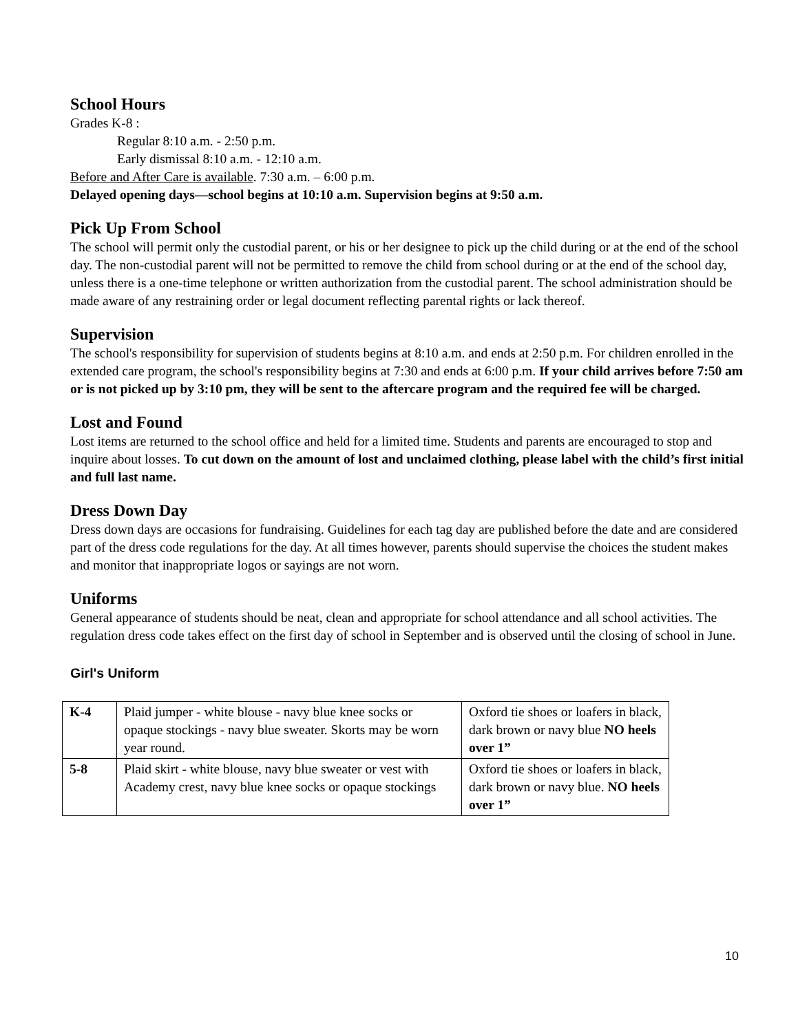School Hours
Grades K-8 :
Regular 8:10 a.m. - 2:50 p.m.
Early dismissal 8:10 a.m. - 12:10 a.m.
Before and After Care is available. 7:30 a.m. – 6:00 p.m.
Delayed opening days—school begins at 10:10 a.m. Supervision begins at 9:50 a.m.
Pick Up From School
The school will permit only the custodial parent, or his or her designee to pick up the child during or at the end of the school day. The non-custodial parent will not be permitted to remove the child from school during or at the end of the school day, unless there is a one-time telephone or written authorization from the custodial parent. The school administration should be made aware of any restraining order or legal document reflecting parental rights or lack thereof.
Supervision
The school's responsibility for supervision of students begins at 8:10 a.m. and ends at 2:50 p.m. For children enrolled in the extended care program, the school's responsibility begins at 7:30 and ends at 6:00 p.m. If your child arrives before 7:50 am or is not picked up by 3:10 pm, they will be sent to the aftercare program and the required fee will be charged.
Lost and Found
Lost items are returned to the school office and held for a limited time. Students and parents are encouraged to stop and inquire about losses. To cut down on the amount of lost and unclaimed clothing, please label with the child’s first initial and full last name.
Dress Down Day
Dress down days are occasions for fundraising. Guidelines for each tag day are published before the date and are considered part of the dress code regulations for the day. At all times however, parents should supervise the choices the student makes and monitor that inappropriate logos or sayings are not worn.
Uniforms
General appearance of students should be neat, clean and appropriate for school attendance and all school activities. The regulation dress code takes effect on the first day of school in September and is observed until the closing of school in June.
Girl's Uniform
| K-4 | Plaid jumper - white blouse - navy blue knee socks or opaque stockings - navy blue sweater. Skorts may be worn year round. | Oxford tie shoes or loafers in black, dark brown or navy blue NO heels over 1” |
| 5-8 | Plaid skirt - white blouse, navy blue sweater or vest with Academy crest, navy blue knee socks or opaque stockings | Oxford tie shoes or loafers in black, dark brown or navy blue. NO heels over 1” |
10